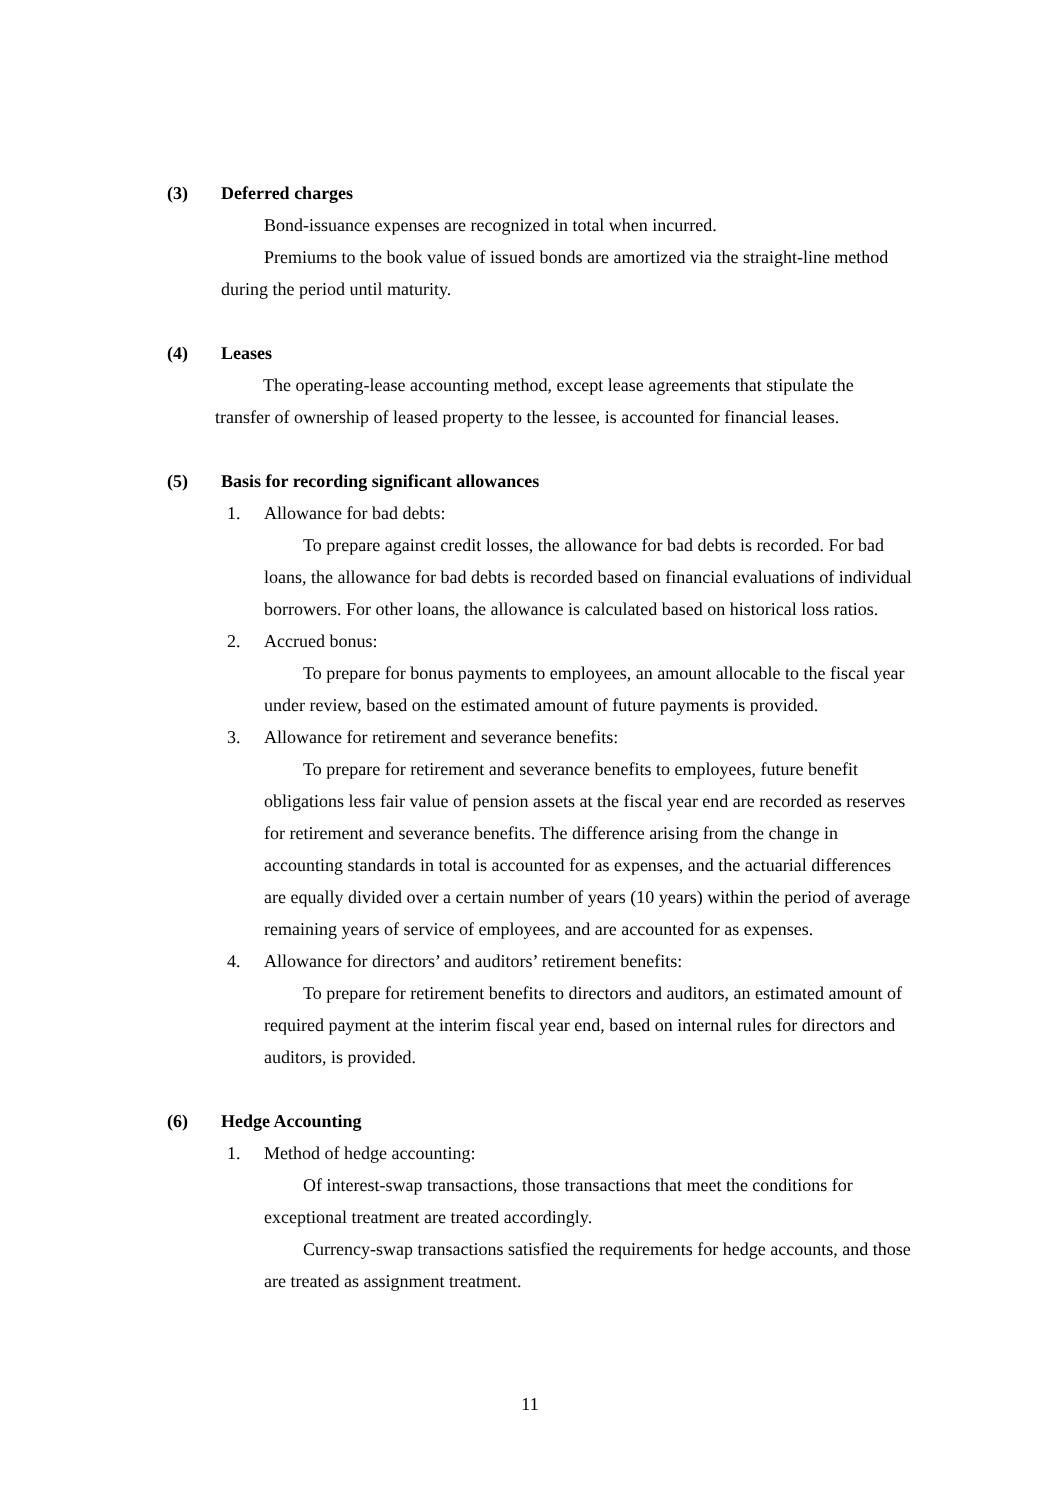(3) Deferred charges
Bond-issuance expenses are recognized in total when incurred.
Premiums to the book value of issued bonds are amortized via the straight-line method during the period until maturity.
(4) Leases
The operating-lease accounting method, except lease agreements that stipulate the transfer of ownership of leased property to the lessee, is accounted for financial leases.
(5) Basis for recording significant allowances
1. Allowance for bad debts:
To prepare against credit losses, the allowance for bad debts is recorded. For bad loans, the allowance for bad debts is recorded based on financial evaluations of individual borrowers. For other loans, the allowance is calculated based on historical loss ratios.
2. Accrued bonus:
To prepare for bonus payments to employees, an amount allocable to the fiscal year under review, based on the estimated amount of future payments is provided.
3. Allowance for retirement and severance benefits:
To prepare for retirement and severance benefits to employees, future benefit obligations less fair value of pension assets at the fiscal year end are recorded as reserves for retirement and severance benefits. The difference arising from the change in accounting standards in total is accounted for as expenses, and the actuarial differences are equally divided over a certain number of years (10 years) within the period of average remaining years of service of employees, and are accounted for as expenses.
4. Allowance for directors’ and auditors’ retirement benefits:
To prepare for retirement benefits to directors and auditors, an estimated amount of required payment at the interim fiscal year end, based on internal rules for directors and auditors, is provided.
(6) Hedge Accounting
1. Method of hedge accounting:
Of interest-swap transactions, those transactions that meet the conditions for exceptional treatment are treated accordingly.
Currency-swap transactions satisfied the requirements for hedge accounts, and those are treated as assignment treatment.
11